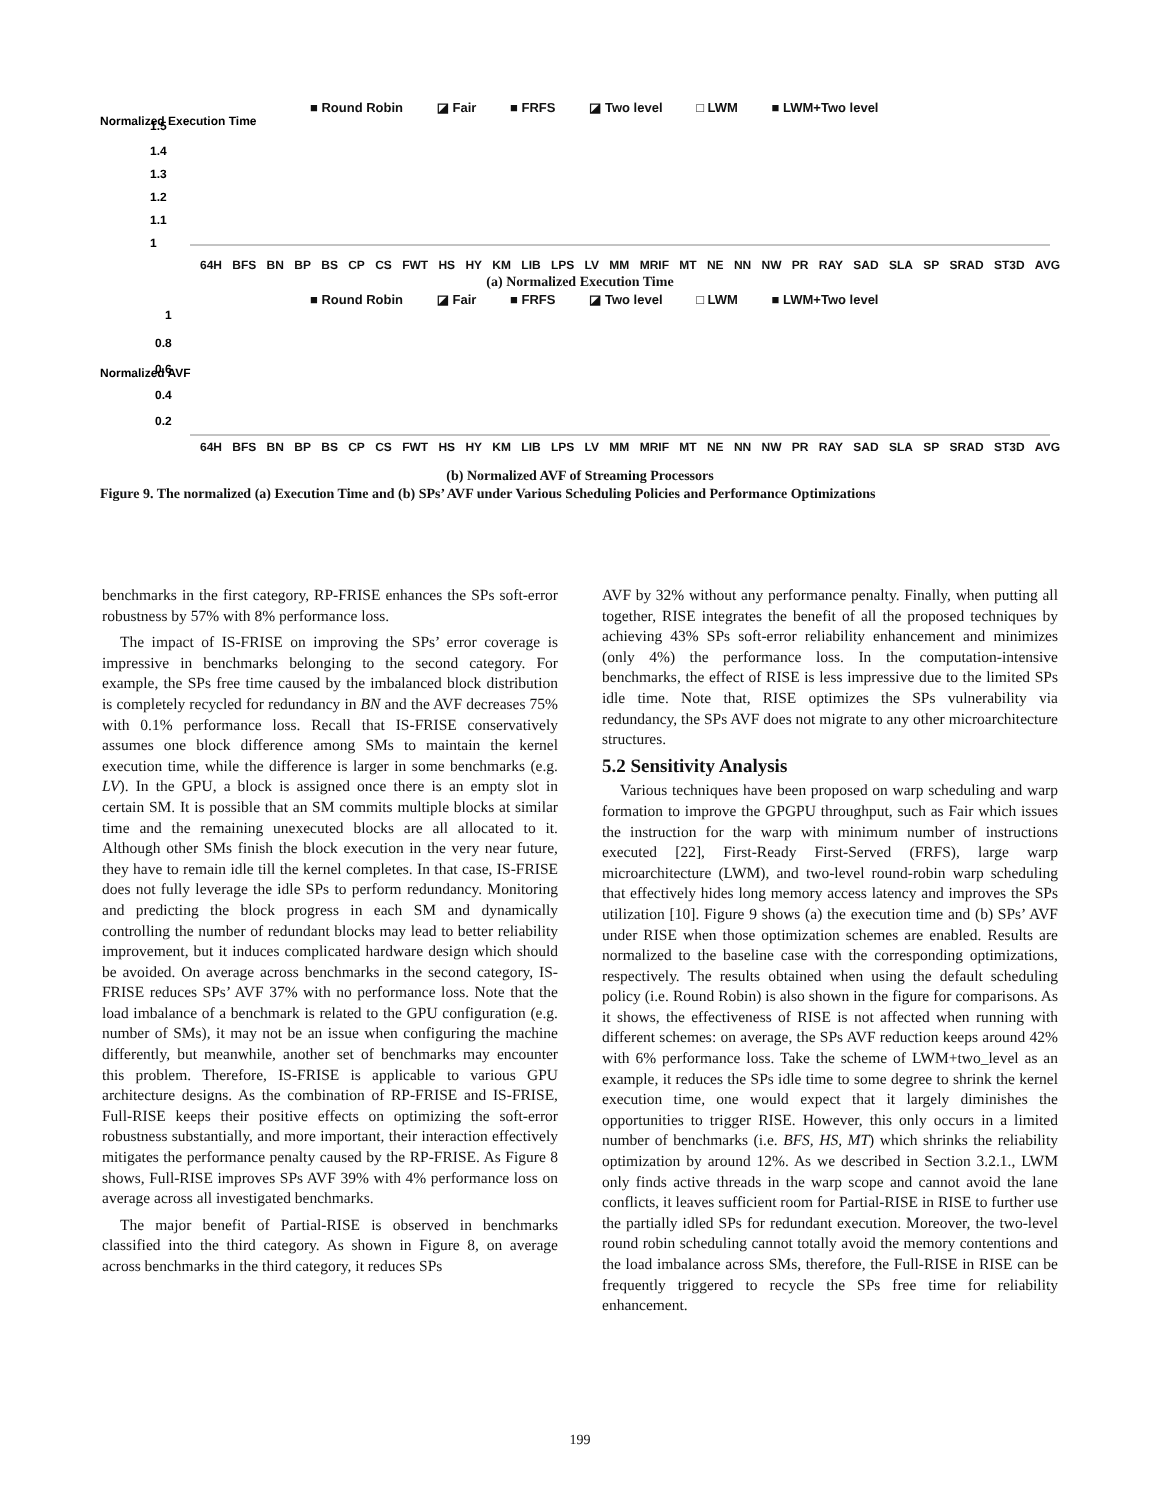■ Round Robin ◪ Fair ■ FRFS ◪ Two level □ LWM ■ LWM+Two level
Normalized Execution Time
1.5
1.4
1.3
1.2
1.1
1
64H BFS BN BP BS CP CS FWT HS HY KM LIB LPS LV MM MRIF MT NE NN NW PR RAY SAD SLA SP SRAD ST3D AVG
(a) Normalized Execution Time
■ Round Robin ◪ Fair ■ FRFS ◪ Two level □ LWM ■ LWM+Two level
Normalized AVF
1
0.8
0.6
0.4
0.2
64H BFS BN BP BS CP CS FWT HS HY KM LIB LPS LV MM MRIF MT NE NN NW PR RAY SAD SLA SP SRAD ST3D AVG
(b) Normalized AVF of Streaming Processors
Figure 9. The normalized (a) Execution Time and (b) SPs’ AVF under Various Scheduling Policies and Performance Optimizations
benchmarks in the first category, RP-FRISE enhances the SPs soft-error robustness by 57% with 8% performance loss.
The impact of IS-FRISE on improving the SPs’ error coverage is impressive in benchmarks belonging to the second category. For example, the SPs free time caused by the imbalanced block distribution is completely recycled for redundancy in BN and the AVF decreases 75% with 0.1% performance loss. Recall that IS-FRISE conservatively assumes one block difference among SMs to maintain the kernel execution time, while the difference is larger in some benchmarks (e.g. LV). In the GPU, a block is assigned once there is an empty slot in certain SM. It is possible that an SM commits multiple blocks at similar time and the remaining unexecuted blocks are all allocated to it. Although other SMs finish the block execution in the very near future, they have to remain idle till the kernel completes. In that case, IS-FRISE does not fully leverage the idle SPs to perform redundancy. Monitoring and predicting the block progress in each SM and dynamically controlling the number of redundant blocks may lead to better reliability improvement, but it induces complicated hardware design which should be avoided. On average across benchmarks in the second category, IS-FRISE reduces SPs’ AVF 37% with no performance loss. Note that the load imbalance of a benchmark is related to the GPU configuration (e.g. number of SMs), it may not be an issue when configuring the machine differently, but meanwhile, another set of benchmarks may encounter this problem. Therefore, IS-FRISE is applicable to various GPU architecture designs. As the combination of RP-FRISE and IS-FRISE, Full-RISE keeps their positive effects on optimizing the soft-error robustness substantially, and more important, their interaction effectively mitigates the performance penalty caused by the RP-FRISE. As Figure 8 shows, Full-RISE improves SPs AVF 39% with 4% performance loss on average across all investigated benchmarks.
The major benefit of Partial-RISE is observed in benchmarks classified into the third category. As shown in Figure 8, on average across benchmarks in the third category, it reduces SPs
AVF by 32% without any performance penalty. Finally, when putting all together, RISE integrates the benefit of all the proposed techniques by achieving 43% SPs soft-error reliability enhancement and minimizes (only 4%) the performance loss. In the computation-intensive benchmarks, the effect of RISE is less impressive due to the limited SPs idle time. Note that, RISE optimizes the SPs vulnerability via redundancy, the SPs AVF does not migrate to any other microarchitecture structures.
5.2 Sensitivity Analysis
Various techniques have been proposed on warp scheduling and warp formation to improve the GPGPU throughput, such as Fair which issues the instruction for the warp with minimum number of instructions executed [22], First-Ready First-Served (FRFS), large warp microarchitecture (LWM), and two-level round-robin warp scheduling that effectively hides long memory access latency and improves the SPs utilization [10]. Figure 9 shows (a) the execution time and (b) SPs’ AVF under RISE when those optimization schemes are enabled. Results are normalized to the baseline case with the corresponding optimizations, respectively. The results obtained when using the default scheduling policy (i.e. Round Robin) is also shown in the figure for comparisons. As it shows, the effectiveness of RISE is not affected when running with different schemes: on average, the SPs AVF reduction keeps around 42% with 6% performance loss. Take the scheme of LWM+two_level as an example, it reduces the SPs idle time to some degree to shrink the kernel execution time, one would expect that it largely diminishes the opportunities to trigger RISE. However, this only occurs in a limited number of benchmarks (i.e. BFS, HS, MT) which shrinks the reliability optimization by around 12%. As we described in Section 3.2.1., LWM only finds active threads in the warp scope and cannot avoid the lane conflicts, it leaves sufficient room for Partial-RISE in RISE to further use the partially idled SPs for redundant execution. Moreover, the two-level round robin scheduling cannot totally avoid the memory contentions and the load imbalance across SMs, therefore, the Full-RISE in RISE can be frequently triggered to recycle the SPs free time for reliability enhancement.
199